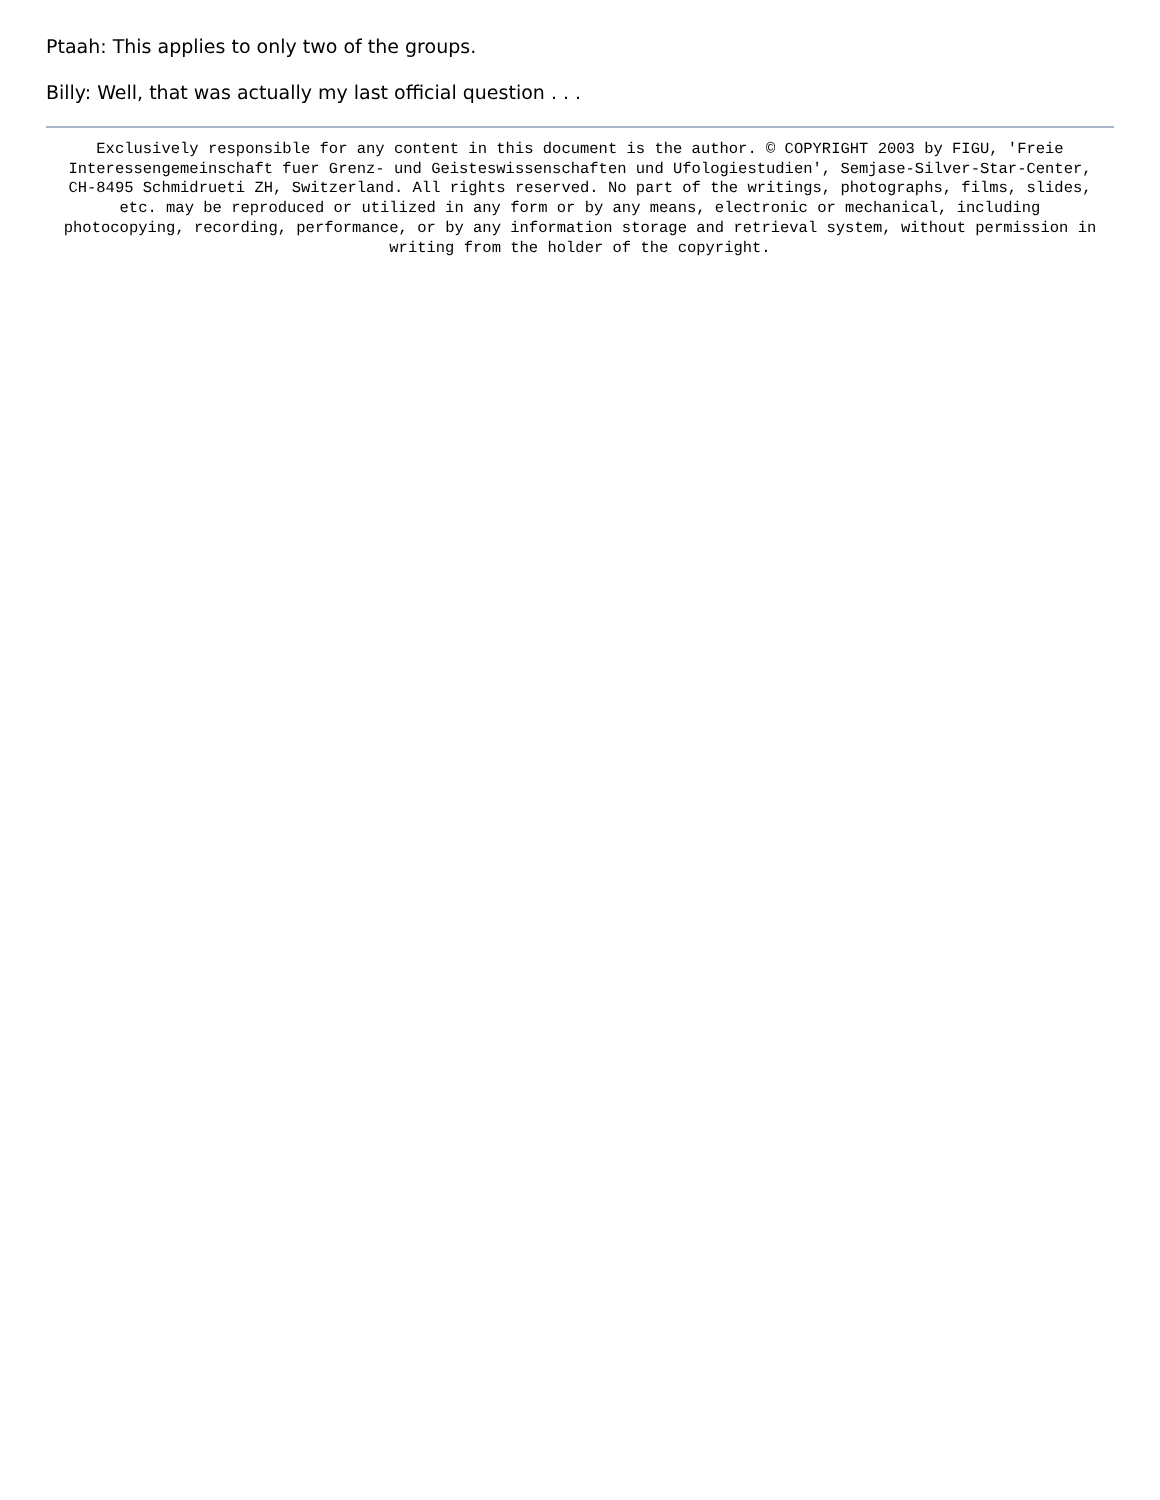Ptaah: This applies to only two of the groups.
Billy: Well, that was actually my last official question . . .
Exclusively responsible for any content in this document is the author. © COPYRIGHT 2003 by FIGU, 'Freie Interessengemeinschaft fuer Grenz- und Geisteswissenschaften und Ufologiestudien', Semjase-Silver-Star-Center, CH-8495 Schmidrueti ZH, Switzerland. All rights reserved. No part of the writings, photographs, films, slides, etc. may be reproduced or utilized in any form or by any means, electronic or mechanical, including photocopying, recording, performance, or by any information storage and retrieval system, without permission in writing from the holder of the copyright.